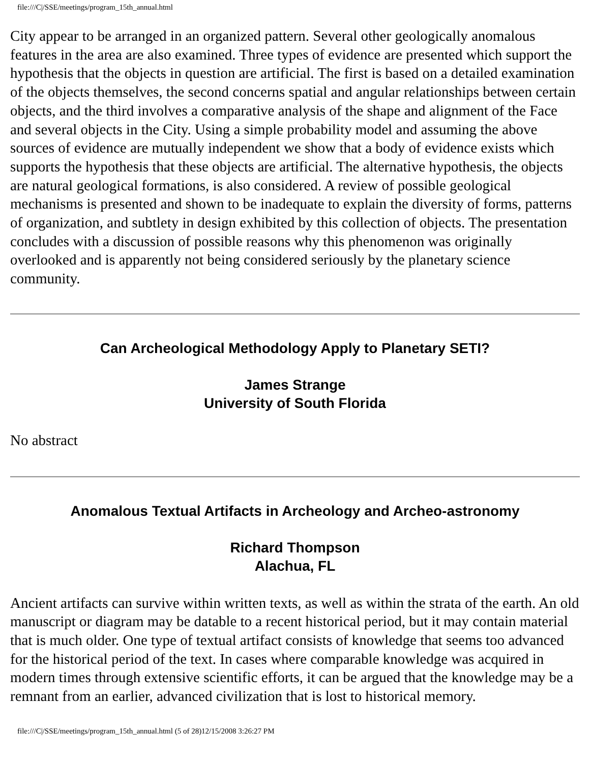file:///C|/SSE/meetings/program_15th_annual.html
City appear to be arranged in an organized pattern. Several other geologically anomalous features in the area are also examined. Three types of evidence are presented which support the hypothesis that the objects in question are artificial. The first is based on a detailed examination of the objects themselves, the second concerns spatial and angular relationships between certain objects, and the third involves a comparative analysis of the shape and alignment of the Face and several objects in the City. Using a simple probability model and assuming the above sources of evidence are mutually independent we show that a body of evidence exists which supports the hypothesis that these objects are artificial. The alternative hypothesis, the objects are natural geological formations, is also considered. A review of possible geological mechanisms is presented and shown to be inadequate to explain the diversity of forms, patterns of organization, and subtlety in design exhibited by this collection of objects. The presentation concludes with a discussion of possible reasons why this phenomenon was originally overlooked and is apparently not being considered seriously by the planetary science community.
Can Archeological Methodology Apply to Planetary SETI?
James Strange
University of South Florida
No abstract
Anomalous Textual Artifacts in Archeology and Archeo-astronomy
Richard Thompson
Alachua, FL
Ancient artifacts can survive within written texts, as well as within the strata of the earth. An old manuscript or diagram may be datable to a recent historical period, but it may contain material that is much older. One type of textual artifact consists of knowledge that seems too advanced for the historical period of the text. In cases where comparable knowledge was acquired in modern times through extensive scientific efforts, it can be argued that the knowledge may be a remnant from an earlier, advanced civilization that is lost to historical memory.
file:///C|/SSE/meetings/program_15th_annual.html (5 of 28)12/15/2008 3:26:27 PM